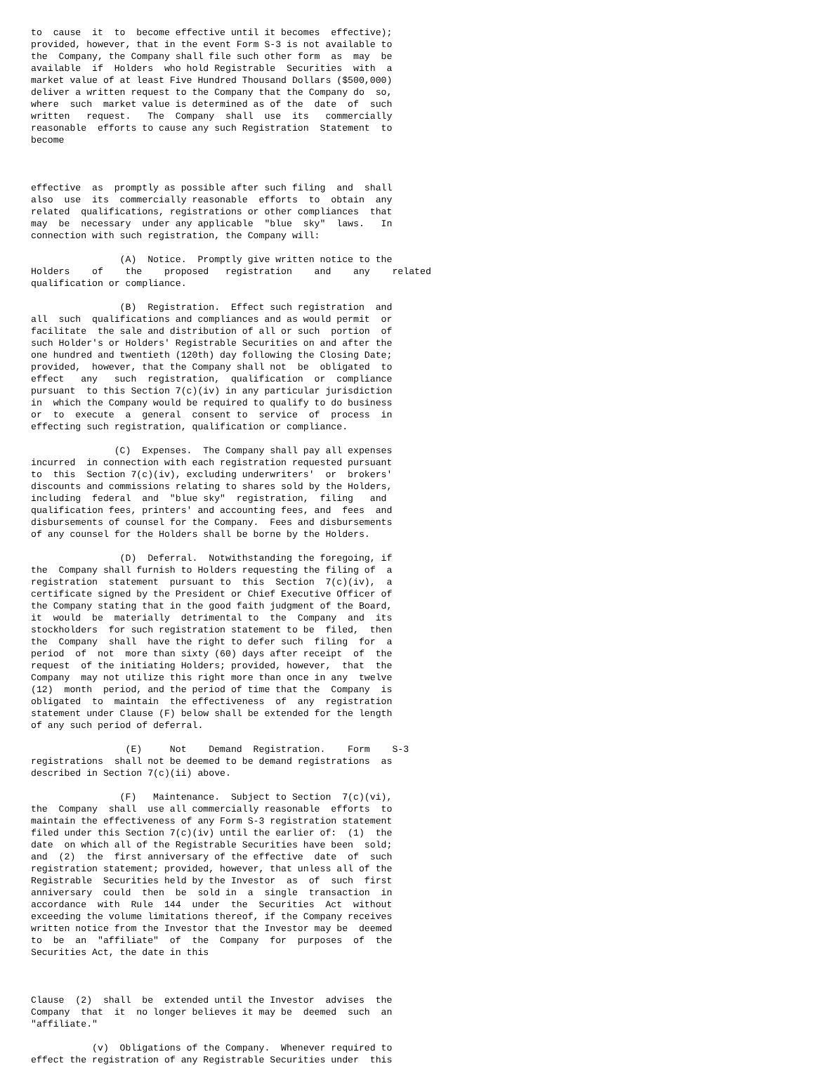to  cause  it  to  become effective until it becomes  effective);
provided, however, that in the event Form S-3 is not available to
the  Company, the Company shall file such other form  as  may  be
available  if  Holders  who hold Registrable  Securities  with  a
market value of at least Five Hundred Thousand Dollars ($500,000)
deliver a written request to the Company that the Company do  so,
where  such  market value is determined as of the  date  of  such
written   request.   The  Company  shall  use  its   commercially
reasonable  efforts to cause any such Registration  Statement  to
become



effective  as  promptly as possible after such filing  and  shall
also  use  its  commercially reasonable  efforts  to  obtain  any
related  qualifications, registrations or other compliances  that
may  be  necessary  under any applicable  "blue  sky"  laws.   In
connection with such registration, the Company will:

                (A)  Notice.  Promptly give written notice to the
Holders    of    the    proposed   registration    and    any    related
qualification or compliance.

                (B)  Registration.  Effect such registration  and
all  such  qualifications and compliances and as would permit  or
facilitate  the sale and distribution of all or such  portion  of
such Holder's or Holders' Registrable Securities on and after the
one hundred and twentieth (120th) day following the Closing Date;
provided,  however, that the Company shall not  be  obligated  to
effect   any   such  registration,  qualification  or  compliance
pursuant  to this Section 7(c)(iv) in any particular jurisdiction
in  which the Company would be required to qualify to do business
or  to  execute  a  general  consent to  service  of  process  in
effecting such registration, qualification or compliance.

               (C)  Expenses.  The Company shall pay all expenses
incurred  in connection with each registration requested pursuant
to  this  Section 7(c)(iv), excluding underwriters'  or  brokers'
discounts and commissions relating to shares sold by the Holders,
including  federal  and  "blue sky"  registration,  filing   and
qualification fees, printers' and accounting fees, and  fees  and
disbursements of counsel for the Company.  Fees and disbursements
of any counsel for the Holders shall be borne by the Holders.

                (D)  Deferral.  Notwithstanding the foregoing, if
the  Company shall furnish to Holders requesting the filing of  a
registration  statement  pursuant to  this  Section  7(c)(iv),  a
certificate signed by the President or Chief Executive Officer of
the Company stating that in the good faith judgment of the Board,
it  would  be  materially  detrimental to  the  Company  and  its
stockholders  for such registration statement to be  filed,  then
the  Company  shall  have the right to defer such  filing  for  a
period  of  not  more than sixty (60) days after receipt  of  the
request  of the initiating Holders; provided, however,  that  the
Company  may not utilize this right more than once in any  twelve
(12)  month  period, and the period of time that the  Company  is
obligated  to  maintain  the effectiveness  of  any  registration
statement under Clause (F) below shall be extended for the length
of any such period of deferral.

                 (E)     Not    Demand  Registration.    Form    S-3
registrations  shall not be deemed to be demand registrations  as
described in Section 7(c)(ii) above.

                (F)   Maintenance.  Subject to Section  7(c)(vi),
the  Company  shall  use all commercially reasonable  efforts  to
maintain the effectiveness of any Form S-3 registration statement
filed under this Section 7(c)(iv) until the earlier of:  (1)  the
date  on which all of the Registrable Securities have been  sold;
and  (2)  the  first anniversary of the effective  date  of  such
registration statement; provided, however, that unless all of the
Registrable  Securities held by the Investor  as  of  such  first
anniversary  could  then  be  sold in  a  single  transaction  in
accordance  with  Rule  144  under  the  Securities  Act  without
exceeding the volume limitations thereof, if the Company receives
written notice from the Investor that the Investor may be  deemed
to  be  an  "affiliate"  of  the  Company  for  purposes  of  the
Securities Act, the date in this



Clause  (2)  shall  be  extended until the Investor  advises  the
Company  that  it  no longer believes it may be  deemed  such  an
"affiliate."

           (v)  Obligations of the Company.  Whenever required to
effect the registration of any Registrable Securities under  this